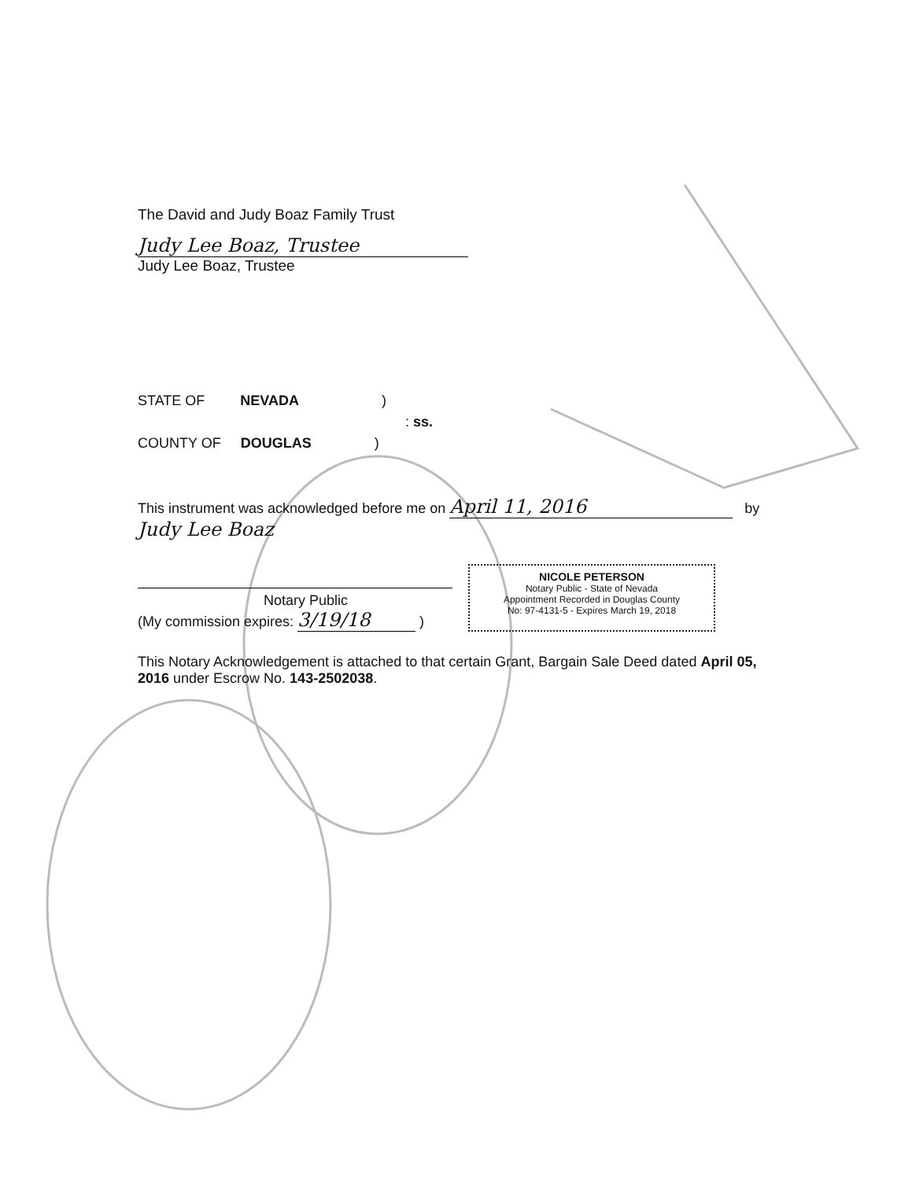The David and Judy Boaz Family Trust
Judy Lee Boaz, Trustee
Judy Lee Boaz, Trustee
STATE OF NEVADA )
: ss.
COUNTY OF DOUGLAS )
This instrument was acknowledged before me on April 11, 2016 by
Judy Lee Boaz
Notary Public
(My commission expires: 3/19/18 )
NICOLE PETERSON
Notary Public - State of Nevada
Appointment Recorded in Douglas County
No: 97-4131-5 - Expires March 19, 2018
This Notary Acknowledgement is attached to that certain Grant, Bargain Sale Deed dated April 05, 2016 under Escrow No. 143-2502038.